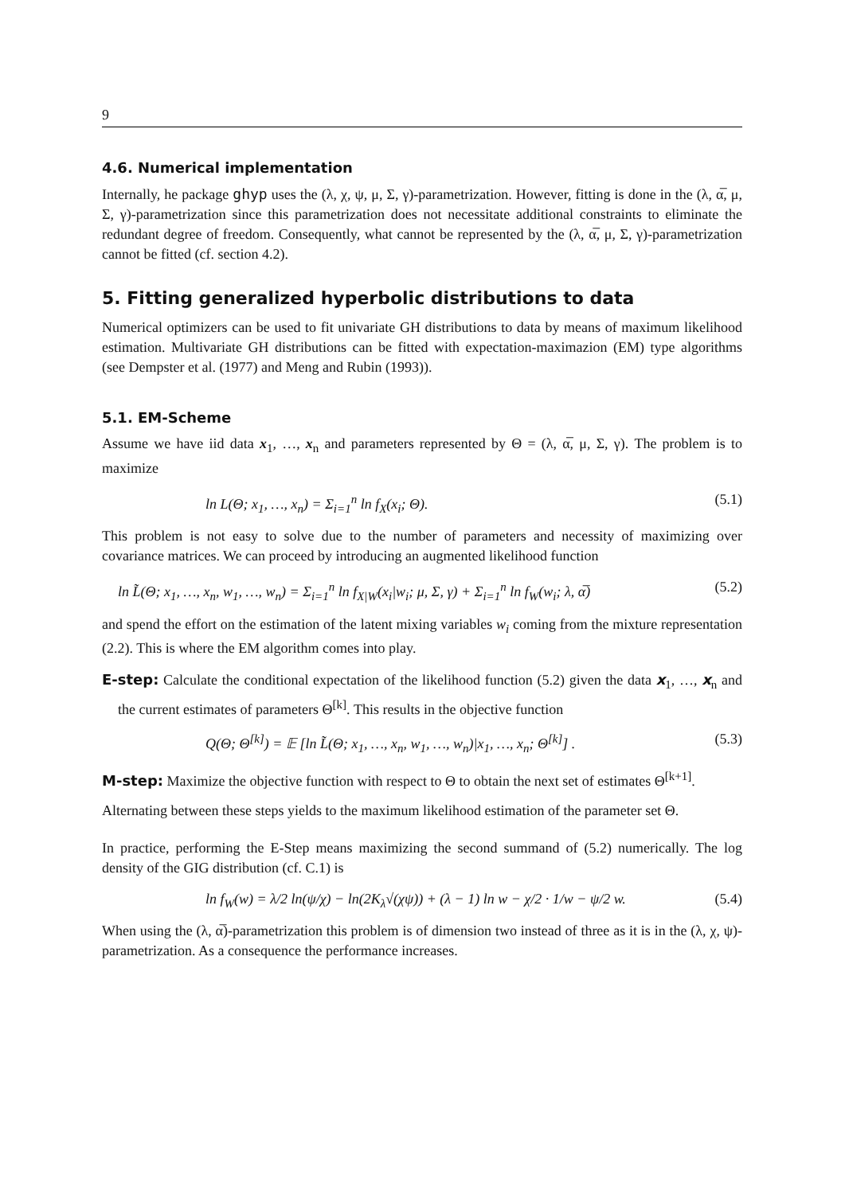9
4.6. Numerical implementation
Internally, he package ghyp uses the (λ, χ, ψ, μ, Σ, γ)-parametrization. However, fitting is done in the (λ, α̅, μ, Σ, γ)-parametrization since this parametrization does not necessitate additional constraints to eliminate the redundant degree of freedom. Consequently, what cannot be represented by the (λ, α̅, μ, Σ, γ)-parametrization cannot be fitted (cf. section 4.2).
5. Fitting generalized hyperbolic distributions to data
Numerical optimizers can be used to fit univariate GH distributions to data by means of maximum likelihood estimation. Multivariate GH distributions can be fitted with expectation-maximazion (EM) type algorithms (see Dempster et al. (1977) and Meng and Rubin (1993)).
5.1. EM-Scheme
Assume we have iid data x<sub>1</sub>, …, x<sub>n</sub> and parameters represented by Θ = (λ, α̅, μ, Σ, γ). The problem is to maximize
ln L(Θ; x<sub>1</sub>, …, x<sub>n</sub>) = Σ<sub>i=1</sub><sup>n</sup> ln f<sub>X</sub>(x<sub>i</sub>; Θ). (5.1)
This problem is not easy to solve due to the number of parameters and necessity of maximizing over covariance matrices. We can proceed by introducing an augmented likelihood function
ln L̃(Θ; x<sub>1</sub>, …, x<sub>n</sub>, w<sub>1</sub>, …, w<sub>n</sub>) = Σ<sub>i=1</sub><sup>n</sup> ln f<sub>X|W</sub>(x<sub>i</sub>|w<sub>i</sub>; μ, Σ, γ) + Σ<sub>i=1</sub><sup>n</sup> ln f<sub>W</sub>(w<sub>i</sub>; λ, α̅) (5.2)
and spend the effort on the estimation of the latent mixing variables w<sub>i</sub> coming from the mixture representation (2.2). This is where the EM algorithm comes into play.
E-step: Calculate the conditional expectation of the likelihood function (5.2) given the data x<sub>1</sub>, …, x<sub>n</sub> and the current estimates of parameters Θ<sup>[k]</sup>. This results in the objective function
Q(Θ; Θ<sup>[k]</sup>) = 𝔼 [ln L̃(Θ; x<sub>1</sub>, …, x<sub>n</sub>, w<sub>1</sub>, …, w<sub>n</sub>)|x<sub>1</sub>, …, x<sub>n</sub>; Θ<sup>[k]</sup>] . (5.3)
M-step: Maximize the objective function with respect to Θ to obtain the next set of estimates Θ<sup>[k+1]</sup>.
Alternating between these steps yields to the maximum likelihood estimation of the parameter set Θ.
In practice, performing the E-Step means maximizing the second summand of (5.2) numerically. The log density of the GIG distribution (cf. C.1) is
ln f<sub>W</sub>(w) = λ/2 ln(ψ/χ) − ln(2K<sub>λ</sub>√(χψ)) + (λ − 1) ln w − χ/2 · 1/w − ψ/2 w. (5.4)
When using the (λ, α̅)-parametrization this problem is of dimension two instead of three as it is in the (λ, χ, ψ)-parametrization. As a consequence the performance increases.